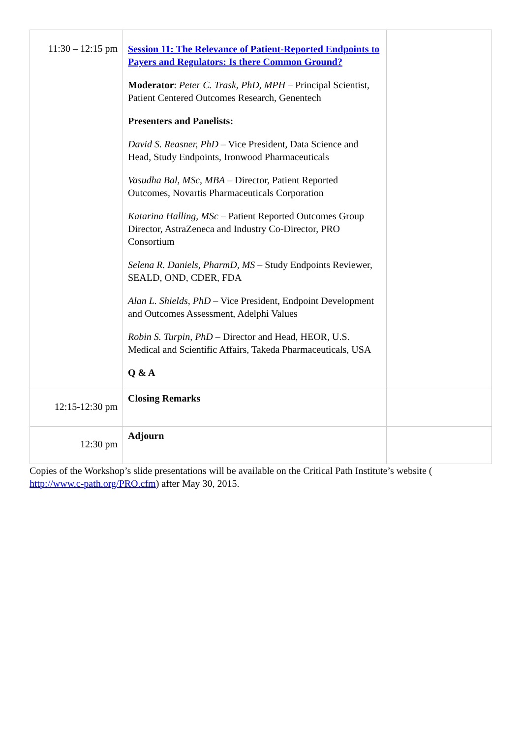| 11:30 – 12:15 pm | Session 11: The Relevance of Patient-Reported Endpoints to Payers and Regulators: Is there Common Ground? Moderator : Peter C. Trask, PhD, MPH – Principal Scientist, Patient Centered Outcomes Research, Genentech Presenters and Panelists: David S. Reasner, PhD – Vice President, Data Science and Head, Study Endpoints, Ironwood Pharmaceuticals Vasudha Bal, MSc, MBA – Director, Patient Reported Outcomes, Novartis Pharmaceuticals Corporation Katarina Halling, MSc – Patient Reported Outcomes Group Director, AstraZeneca and Industry Co-Director, PRO Consortium Selena R. Daniels, PharmD, MS – Study Endpoints Reviewer, SEALD, OND, CDER, FDA Alan L. Shields, PhD – Vice President, Endpoint Development and Outcomes Assessment, Adelphi Values Robin S. Turpin, PhD – Director and Head, HEOR, U.S. Medical and Scientific Affairs, Takeda Pharmaceuticals, USA Q & A | |
| 12:15-12:30 pm | Closing Remarks | |
| 12:30 pm | Adjourn | |
Copies of the Workshop’s slide presentations will be available on the Critical Path Institute’s website (
http://www.c-path.org/PRO.cfm) after May 30, 2015.